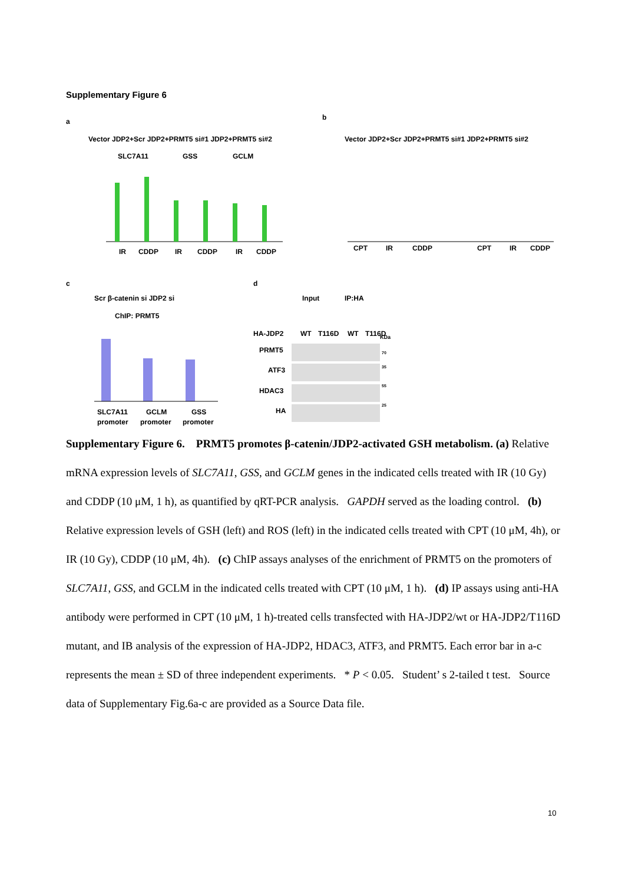Supplementary Figure 6
a
b
c
d
Vector JDP2+Scr JDP2+PRMT5 si#1 JDP2+PRMT5 si#2
SLC7A11
GSS
GCLM
IR
CDDP
IR
CDDP
IR
CDDP
Vector JDP2+Scr JDP2+PRMT5 si#1 JDP2+PRMT5 si#2
CPT
IR
CDDP
CPT
IR
CDDP
Scr β-catenin si JDP2 si
ChIP: PRMT5
SLC7A11
GCLM
GSS
promoter
promoter
promoter
Input
IP:HA
HA-JDP2
WT
T116D
WT
T116D
KDa
PRMT5
ATF3
HDAC3
HA
70
35
55
25
Supplementary Figure 6. PRMT5 promotes β-catenin/JDP2-activated GSH metabolism. (a) Relative mRNA expression levels of SLC7A11, GSS, and GCLM genes in the indicated cells treated with IR (10 Gy) and CDDP (10 μM, 1 h), as quantified by qRT-PCR analysis. GAPDH served as the loading control. (b) Relative expression levels of GSH (left) and ROS (left) in the indicated cells treated with CPT (10 μM, 4h), or IR (10 Gy), CDDP (10 μM, 4h). (c) ChIP assays analyses of the enrichment of PRMT5 on the promoters of SLC7A11, GSS, and GCLM in the indicated cells treated with CPT (10 μM, 1 h). (d) IP assays using anti-HA antibody were performed in CPT (10 μM, 1 h)-treated cells transfected with HA-JDP2/wt or HA-JDP2/T116D mutant, and IB analysis of the expression of HA-JDP2, HDAC3, ATF3, and PRMT5. Each error bar in a-c represents the mean ± SD of three independent experiments. * P < 0.05. Student’ s 2-tailed t test. Source data of Supplementary Fig.6a-c are provided as a Source Data file.
10